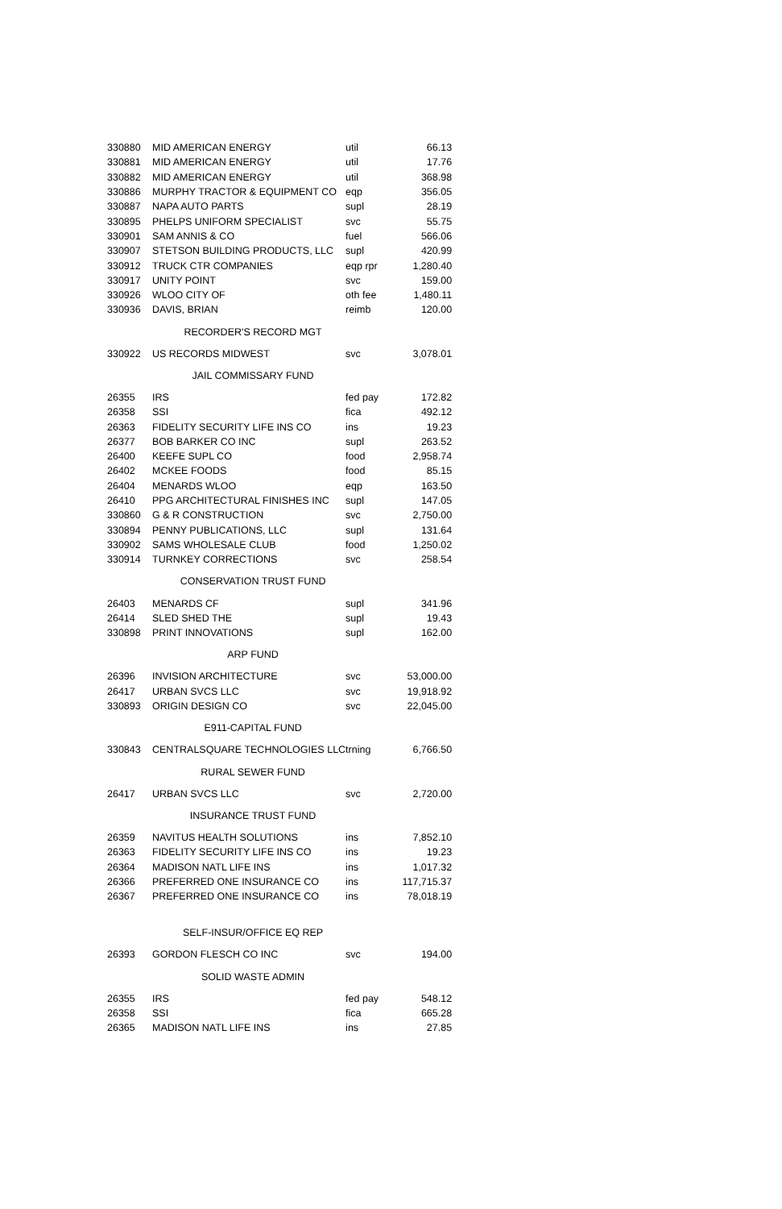| 330880 | MID AMERICAN ENERGY | util | 66.13 |
| 330881 | MID AMERICAN ENERGY | util | 17.76 |
| 330882 | MID AMERICAN ENERGY | util | 368.98 |
| 330886 | MURPHY TRACTOR & EQUIPMENT CO | eqp | 356.05 |
| 330887 | NAPA AUTO PARTS | supl | 28.19 |
| 330895 | PHELPS UNIFORM SPECIALIST | svc | 55.75 |
| 330901 | SAM ANNIS & CO | fuel | 566.06 |
| 330907 | STETSON BUILDING PRODUCTS, LLC | supl | 420.99 |
| 330912 | TRUCK CTR COMPANIES | eqp rpr | 1,280.40 |
| 330917 | UNITY POINT | svc | 159.00 |
| 330926 | WLOO CITY OF | oth fee | 1,480.11 |
| 330936 | DAVIS, BRIAN | reimb | 120.00 |
| RECORDER'S RECORD MGT | | | |
| 330922 | US RECORDS MIDWEST | svc | 3,078.01 |
| JAIL COMMISSARY FUND | | | |
| 26355 | IRS | fed pay | 172.82 |
| 26358 | SSI | fica | 492.12 |
| 26363 | FIDELITY SECURITY LIFE INS CO | ins | 19.23 |
| 26377 | BOB BARKER CO INC | supl | 263.52 |
| 26400 | KEEFE SUPL CO | food | 2,958.74 |
| 26402 | MCKEE FOODS | food | 85.15 |
| 26404 | MENARDS WLOO | eqp | 163.50 |
| 26410 | PPG ARCHITECTURAL FINISHES INC | supl | 147.05 |
| 330860 | G & R CONSTRUCTION | svc | 2,750.00 |
| 330894 | PENNY PUBLICATIONS, LLC | supl | 131.64 |
| 330902 | SAMS WHOLESALE CLUB | food | 1,250.02 |
| 330914 | TURNKEY CORRECTIONS | svc | 258.54 |
| CONSERVATION TRUST FUND | | | |
| 26403 | MENARDS CF | supl | 341.96 |
| 26414 | SLED SHED THE | supl | 19.43 |
| 330898 | PRINT INNOVATIONS | supl | 162.00 |
| ARP FUND | | | |
| 26396 | INVISION ARCHITECTURE | svc | 53,000.00 |
| 26417 | URBAN SVCS LLC | svc | 19,918.92 |
| 330893 | ORIGIN DESIGN CO | svc | 22,045.00 |
| E911-CAPITAL FUND | | | |
| 330843 | CENTRALSQUARE TECHNOLOGIES LLC | trning | 6,766.50 |
| RURAL SEWER FUND | | | |
| 26417 | URBAN SVCS LLC | svc | 2,720.00 |
| INSURANCE TRUST FUND | | | |
| 26359 | NAVITUS HEALTH SOLUTIONS | ins | 7,852.10 |
| 26363 | FIDELITY SECURITY LIFE INS CO | ins | 19.23 |
| 26364 | MADISON NATL LIFE INS | ins | 1,017.32 |
| 26366 | PREFERRED ONE INSURANCE CO | ins | 117,715.37 |
| 26367 | PREFERRED ONE INSURANCE CO | ins | 78,018.19 |
| SELF-INSUR/OFFICE EQ REP | | | |
| 26393 | GORDON FLESCH CO INC | svc | 194.00 |
| SOLID WASTE ADMIN | | | |
| 26355 | IRS | fed pay | 548.12 |
| 26358 | SSI | fica | 665.28 |
| 26365 | MADISON NATL LIFE INS | ins | 27.85 |